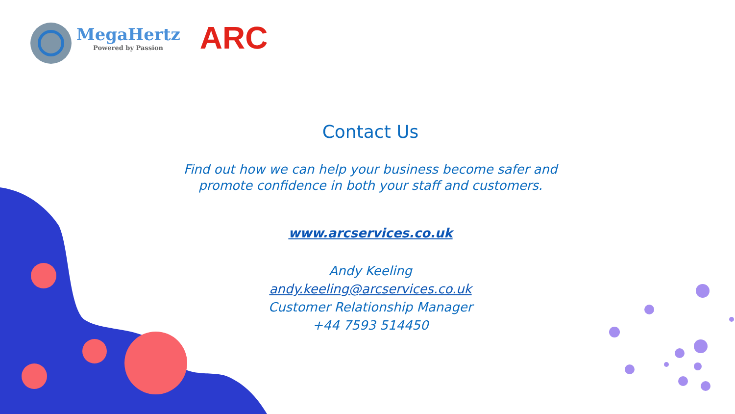MegaHertz
Powered by Passion
ARC
Contact Us
Find out how we can help your business become safer and
promote confidence in both your staff and customers.
www.arcservices.co.uk
Andy Keeling
andy.keeling@arcservices.co.uk
Customer Relationship Manager
+44 7593 514450